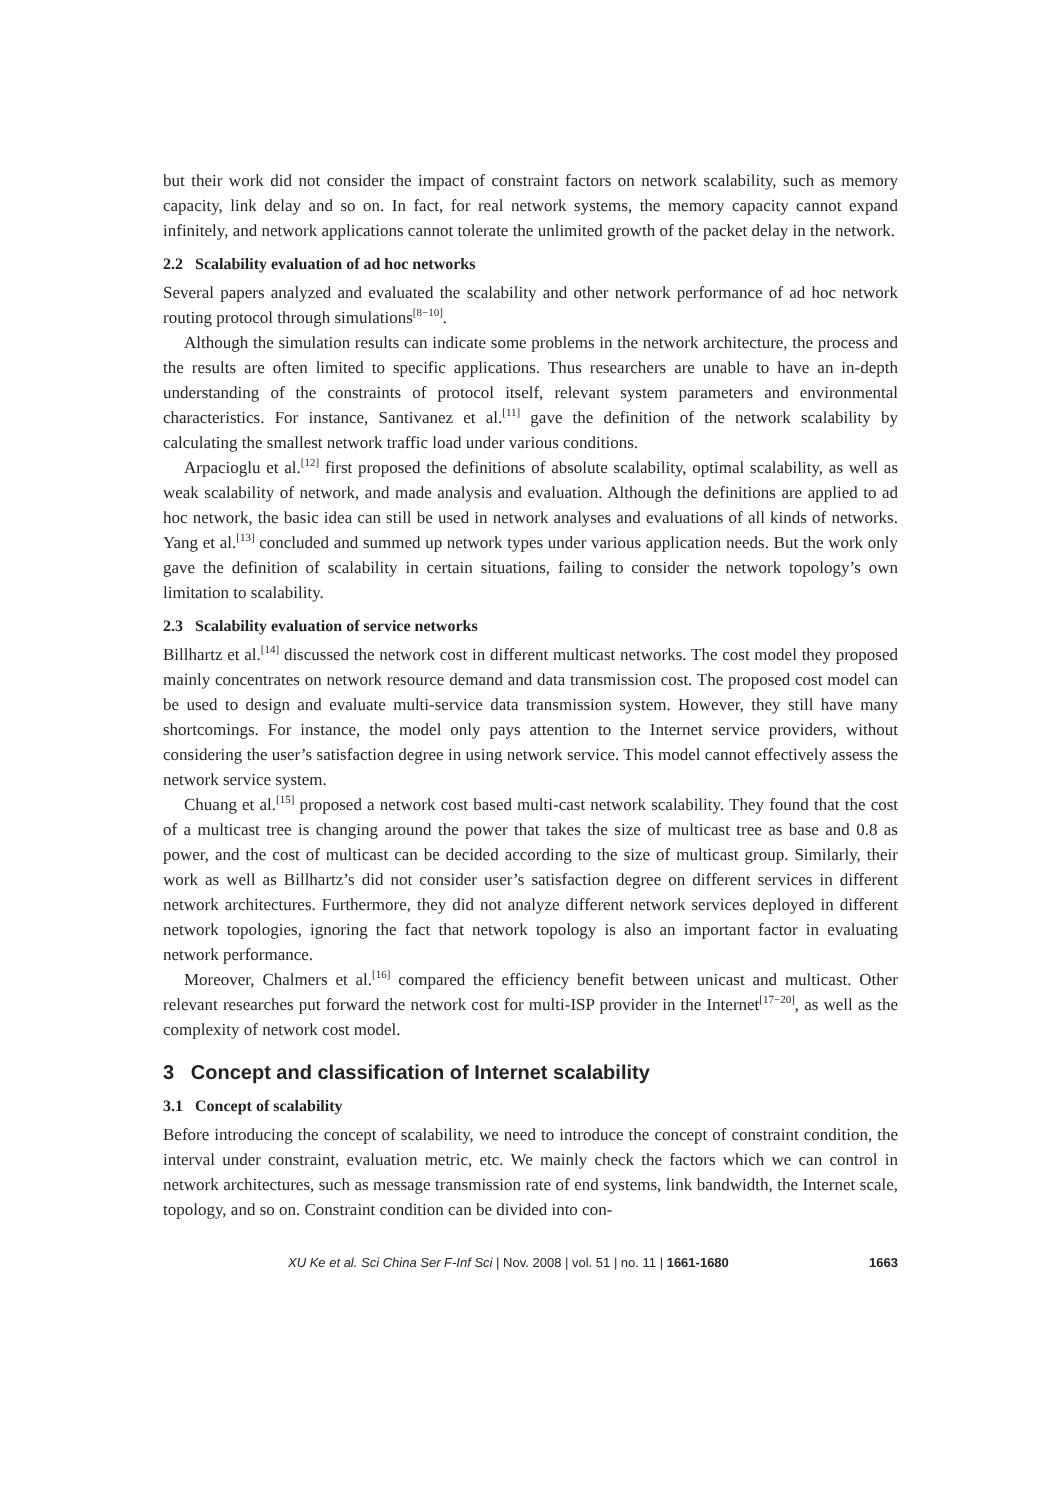but their work did not consider the impact of constraint factors on network scalability, such as memory capacity, link delay and so on. In fact, for real network systems, the memory capacity cannot expand infinitely, and network applications cannot tolerate the unlimited growth of the packet delay in the network.
2.2 Scalability evaluation of ad hoc networks
Several papers analyzed and evaluated the scalability and other network performance of ad hoc network routing protocol through simulations<sup>[8−10]</sup>.
Although the simulation results can indicate some problems in the network architecture, the process and the results are often limited to specific applications. Thus researchers are unable to have an in-depth understanding of the constraints of protocol itself, relevant system parameters and environmental characteristics. For instance, Santivanez et al.<sup>[11]</sup> gave the definition of the network scalability by calculating the smallest network traffic load under various conditions.
Arpacioglu et al.<sup>[12]</sup> first proposed the definitions of absolute scalability, optimal scalability, as well as weak scalability of network, and made analysis and evaluation. Although the definitions are applied to ad hoc network, the basic idea can still be used in network analyses and evaluations of all kinds of networks. Yang et al.<sup>[13]</sup> concluded and summed up network types under various application needs. But the work only gave the definition of scalability in certain situations, failing to consider the network topology’s own limitation to scalability.
2.3 Scalability evaluation of service networks
Billhartz et al.<sup>[14]</sup> discussed the network cost in different multicast networks. The cost model they proposed mainly concentrates on network resource demand and data transmission cost. The proposed cost model can be used to design and evaluate multi-service data transmission system. However, they still have many shortcomings. For instance, the model only pays attention to the Internet service providers, without considering the user’s satisfaction degree in using network service. This model cannot effectively assess the network service system.
Chuang et al.<sup>[15]</sup> proposed a network cost based multi-cast network scalability. They found that the cost of a multicast tree is changing around the power that takes the size of multicast tree as base and 0.8 as power, and the cost of multicast can be decided according to the size of multicast group. Similarly, their work as well as Billhartz’s did not consider user’s satisfaction degree on different services in different network architectures. Furthermore, they did not analyze different network services deployed in different network topologies, ignoring the fact that network topology is also an important factor in evaluating network performance.
Moreover, Chalmers et al.<sup>[16]</sup> compared the efficiency benefit between unicast and multicast. Other relevant researches put forward the network cost for multi-ISP provider in the Internet<sup>[17−20]</sup>, as well as the complexity of network cost model.
3 Concept and classification of Internet scalability
3.1 Concept of scalability
Before introducing the concept of scalability, we need to introduce the concept of constraint condition, the interval under constraint, evaluation metric, etc. We mainly check the factors which we can control in network architectures, such as message transmission rate of end systems, link bandwidth, the Internet scale, topology, and so on. Constraint condition can be divided into con-
XU Ke et al. Sci China Ser F-Inf Sci | Nov. 2008 | vol. 51 | no. 11 | 1661-1680 1663